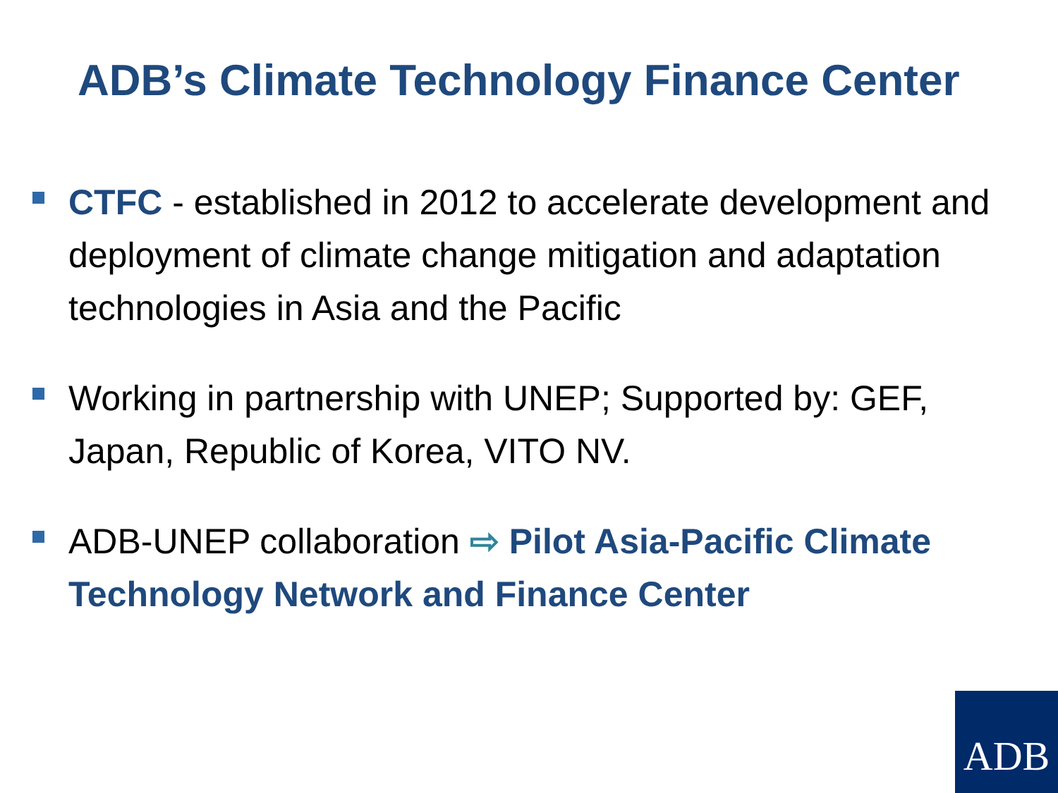ADB’s Climate Technology Finance Center
CTFC - established in 2012 to accelerate development and deployment of climate change mitigation and adaptation technologies in Asia and the Pacific
Working in partnership with UNEP; Supported by: GEF, Japan, Republic of Korea, VITO NV.
ADB-UNEP collaboration ⇨ Pilot Asia-Pacific Climate Technology Network and Finance Center
ADB